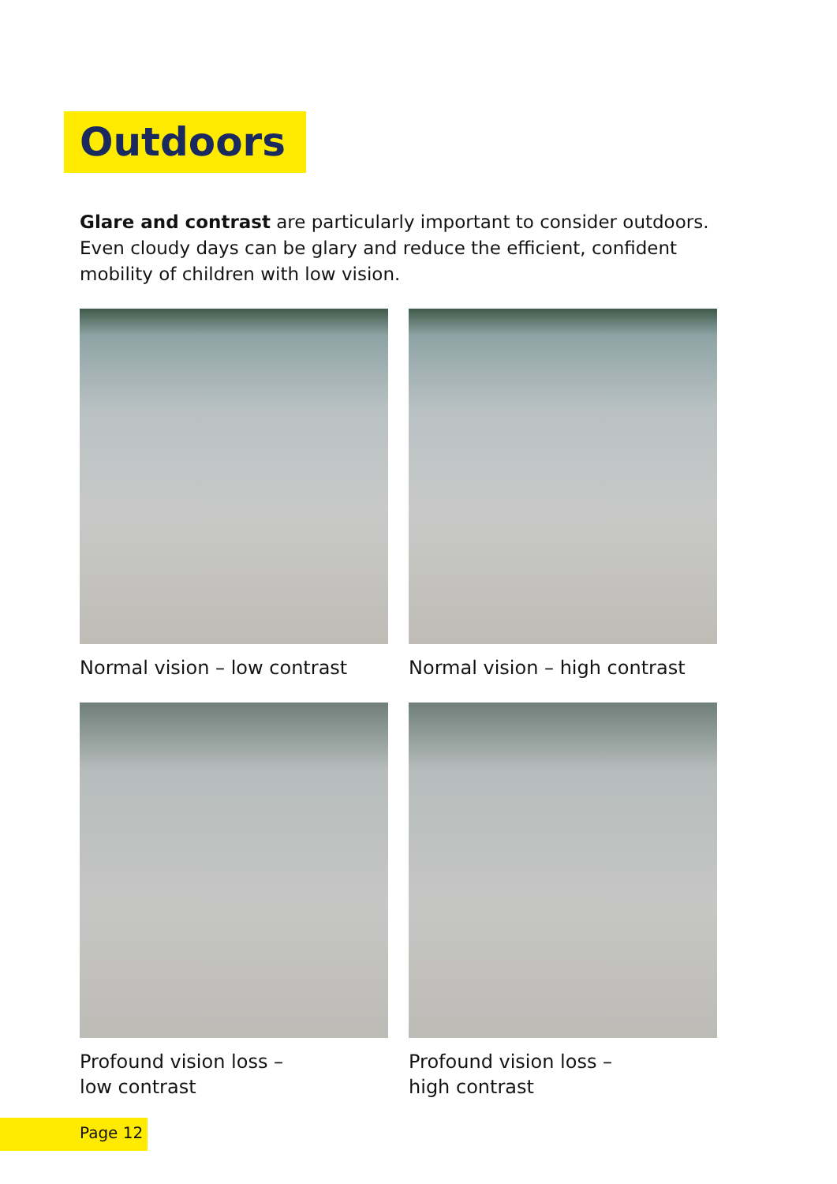Outdoors
Glare and contrast are particularly important to consider outdoors. Even cloudy days can be glary and reduce the efficient, confident mobility of children with low vision.
Normal vision – low contrast
Normal vision – high contrast
Profound vision loss –
low contrast
Profound vision loss –
high contrast
Page 12